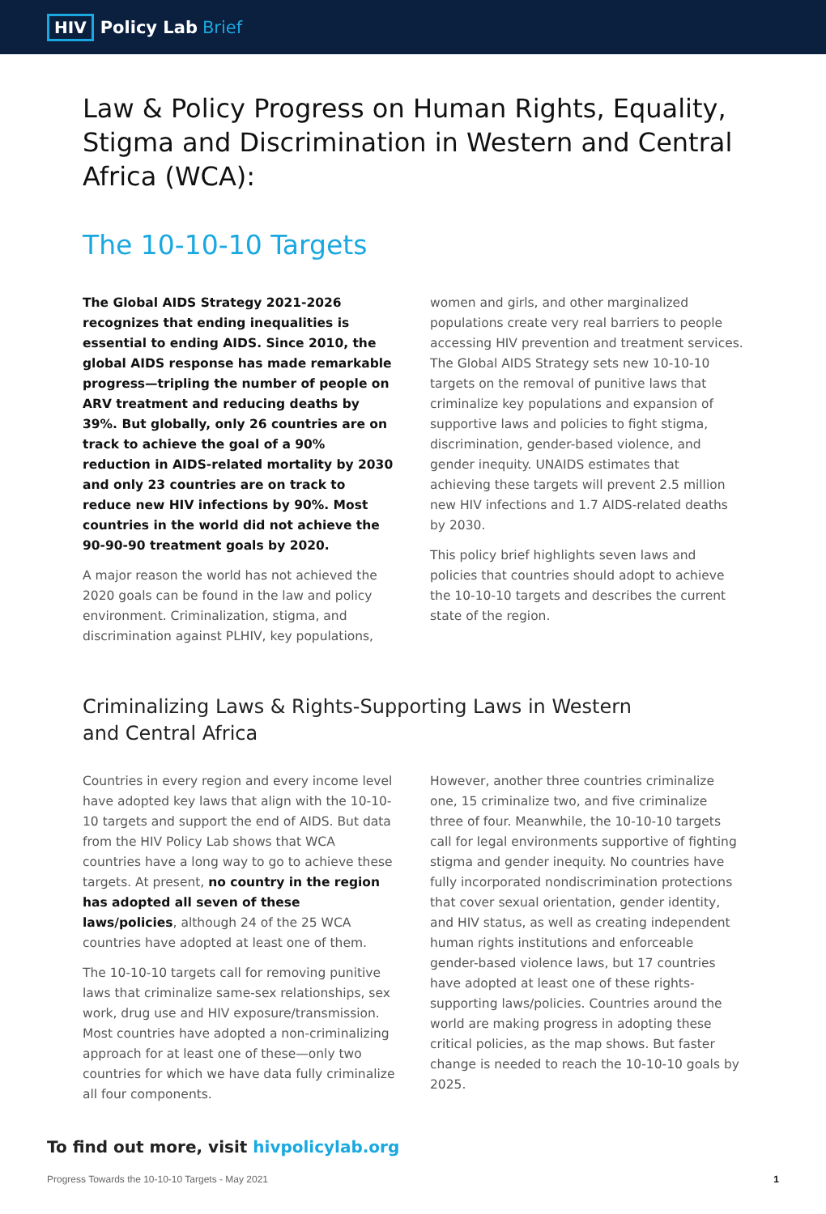HIV Policy Lab Brief
Law & Policy Progress on Human Rights, Equality, Stigma and Discrimination in Western and Central Africa (WCA):
The 10-10-10 Targets
The Global AIDS Strategy 2021-2026 recognizes that ending inequalities is essential to ending AIDS. Since 2010, the global AIDS response has made remarkable progress—tripling the number of people on ARV treatment and reducing deaths by 39%. But globally, only 26 countries are on track to achieve the goal of a 90% reduction in AIDS-related mortality by 2030 and only 23 countries are on track to reduce new HIV infections by 90%. Most countries in the world did not achieve the 90-90-90 treatment goals by 2020.
A major reason the world has not achieved the 2020 goals can be found in the law and policy environment. Criminalization, stigma, and discrimination against PLHIV, key populations,
women and girls, and other marginalized populations create very real barriers to people accessing HIV prevention and treatment services. The Global AIDS Strategy sets new 10-10-10 targets on the removal of punitive laws that criminalize key populations and expansion of supportive laws and policies to fight stigma, discrimination, gender-based violence, and gender inequity. UNAIDS estimates that achieving these targets will prevent 2.5 million new HIV infections and 1.7 AIDS-related deaths by 2030.
This policy brief highlights seven laws and policies that countries should adopt to achieve the 10-10-10 targets and describes the current state of the region.
Criminalizing Laws & Rights-Supporting Laws in Western and Central Africa
Countries in every region and every income level have adopted key laws that align with the 10-10-10 targets and support the end of AIDS. But data from the HIV Policy Lab shows that WCA countries have a long way to go to achieve these targets. At present, no country in the region has adopted all seven of these laws/policies, although 24 of the 25 WCA countries have adopted at least one of them.
The 10-10-10 targets call for removing punitive laws that criminalize same-sex relationships, sex work, drug use and HIV exposure/transmission. Most countries have adopted a non-criminalizing approach for at least one of these—only two countries for which we have data fully criminalize all four components.
However, another three countries criminalize one, 15 criminalize two, and five criminalize three of four. Meanwhile, the 10-10-10 targets call for legal environments supportive of fighting stigma and gender inequity. No countries have fully incorporated nondiscrimination protections that cover sexual orientation, gender identity, and HIV status, as well as creating independent human rights institutions and enforceable gender-based violence laws, but 17 countries have adopted at least one of these rights-supporting laws/policies. Countries around the world are making progress in adopting these critical policies, as the map shows. But faster change is needed to reach the 10-10-10 goals by 2025.
To find out more, visit hivpolicylab.org
Progress Towards the 10-10-10 Targets - May 2021 1